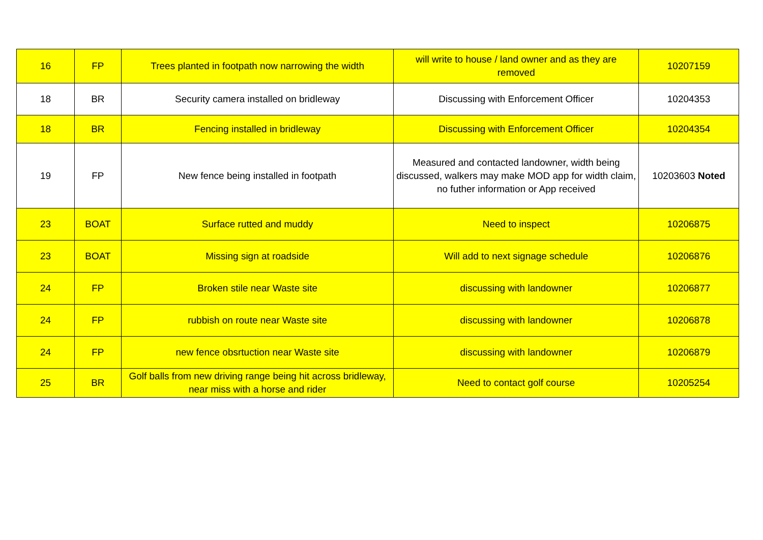| 16 | FP | Trees planted in footpath now narrowing the width | will write to house / land owner and as they are removed | 10207159 |
| 18 | BR | Security camera installed on bridleway | Discussing with Enforcement Officer | 10204353 |
| 18 | BR | Fencing installed in bridleway | Discussing with Enforcement Officer | 10204354 |
| 19 | FP | New fence being installed in footpath | Measured and contacted landowner, width being discussed, walkers may make MOD app for width claim, no futher information or App received | 10203603 Noted |
| 23 | BOAT | Surface rutted and muddy | Need to inspect | 10206875 |
| 23 | BOAT | Missing sign at roadside | Will add to next signage schedule | 10206876 |
| 24 | FP | Broken stile near Waste site | discussing with landowner | 10206877 |
| 24 | FP | rubbish on route near Waste site | discussing with landowner | 10206878 |
| 24 | FP | new fence obsrtuction near Waste site | discussing with landowner | 10206879 |
| 25 | BR | Golf balls from new driving range being hit across bridleway, near miss with a horse and rider | Need to contact golf course | 10205254 |